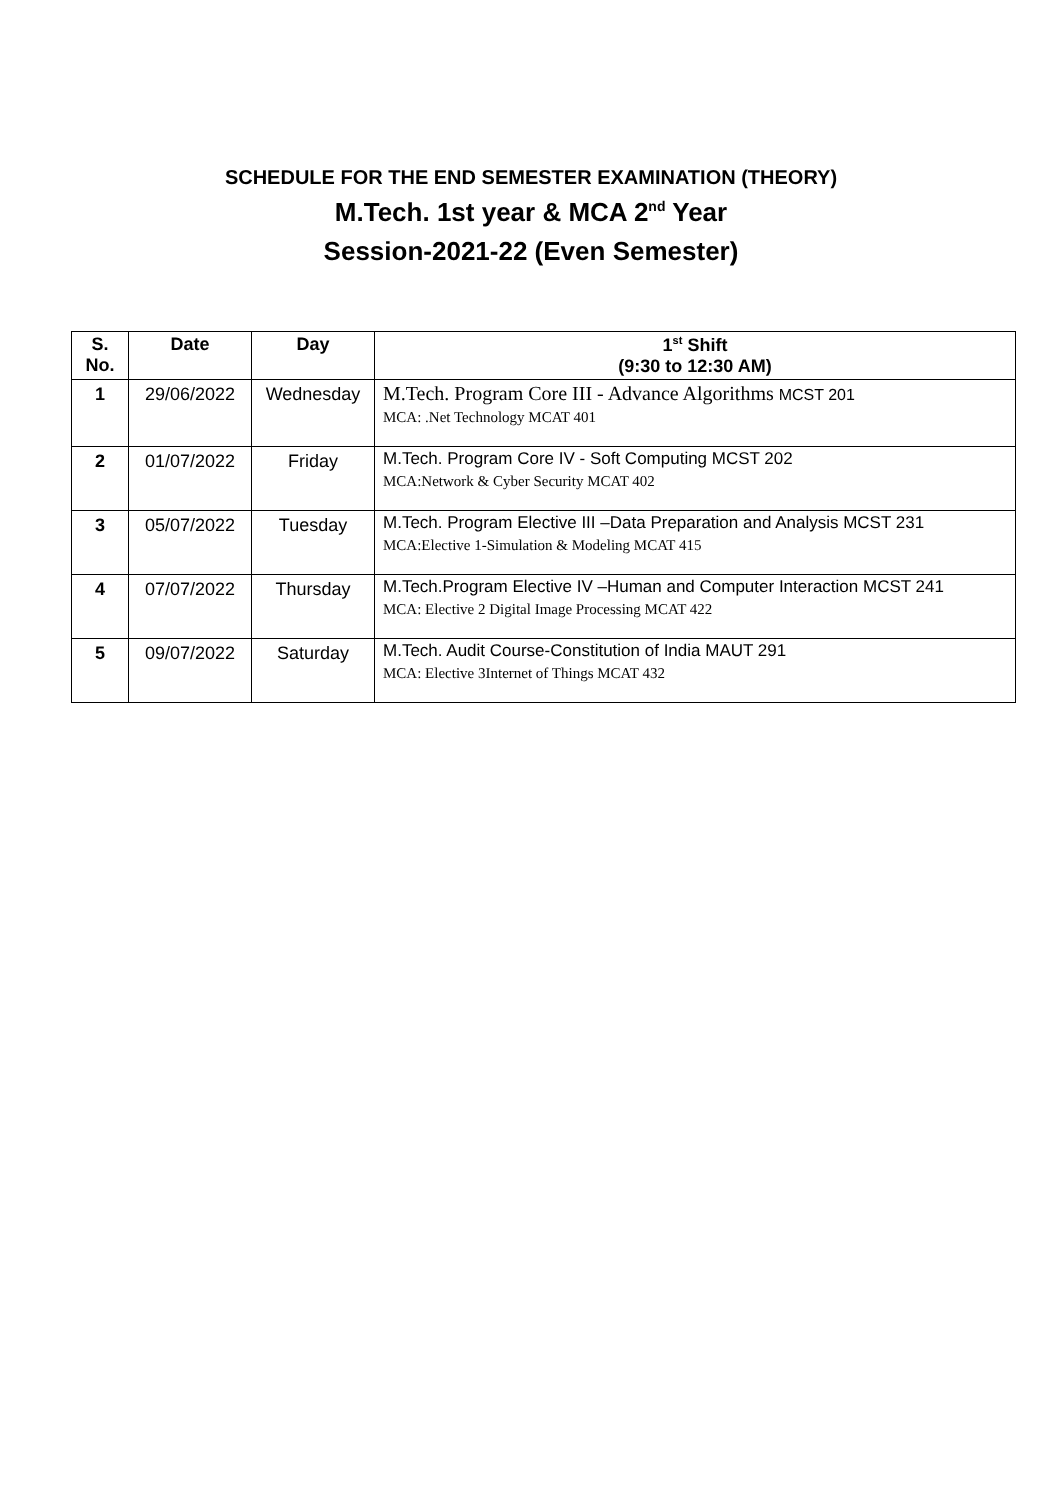SCHEDULE FOR THE END SEMESTER EXAMINATION (THEORY)
M.Tech. 1st year & MCA 2<sup>nd</sup> Year
Session-2021-22 (Even Semester)
| S. No. | Date | Day | 1<sup>st</sup> Shift (9:30 to 12:30 AM) |
| --- | --- | --- | --- |
| 1 | 29/06/2022 | Wednesday | M.Tech. Program Core III - Advance Algorithms MCST 201 MCA: .Net Technology MCAT 401 |
| 2 | 01/07/2022 | Friday | M.Tech. Program Core IV - Soft Computing MCST 202 MCA:Network & Cyber Security MCAT 402 |
| 3 | 05/07/2022 | Tuesday | M.Tech. Program Elective III –Data Preparation and Analysis MCST 231 MCA:Elective 1-Simulation & Modeling MCAT 415 |
| 4 | 07/07/2022 | Thursday | M.Tech.Program Elective IV –Human and Computer Interaction MCST 241 MCA: Elective 2 Digital Image Processing MCAT 422 |
| 5 | 09/07/2022 | Saturday | M.Tech. Audit Course-Constitution of India MAUT 291 MCA: Elective 3Internet of Things MCAT 432 |